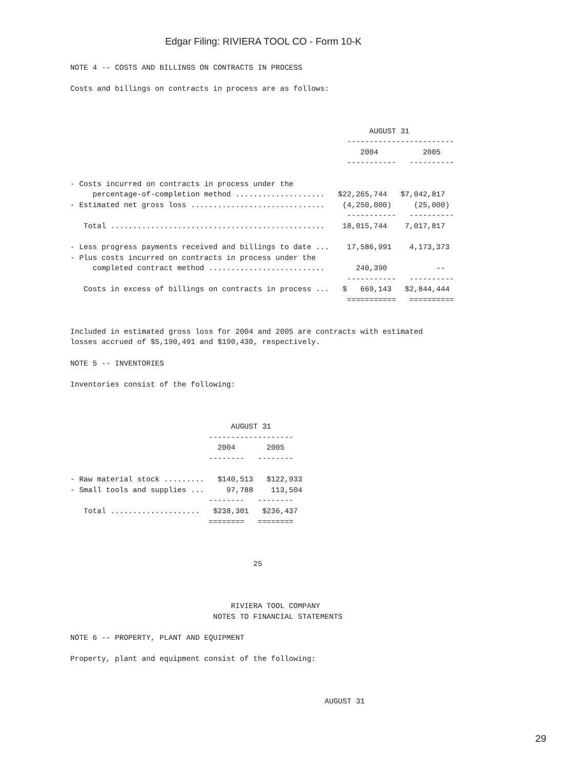Edgar Filing: RIVIERA TOOL CO - Form 10-K
NOTE 4 -- COSTS AND BILLINGS ON CONTRACTS IN PROCESS Costs and billings on contracts in process are as follows: AUGUST 31 ------------------------ 2004 2005 ----------- ---------- - Costs incurred on contracts in process under the percentage-of-completion method .................... $22,265,744 $7,042,817 - Estimated net gross loss .............................. (4,250,000) (25,000) ----------- ---------- Total ................................................ 18,015,744 7,017,817 - Less progress payments received and billings to date ... 17,586,991 4,173,373 - Plus costs incurred on contracts in process under the completed contract method .......................... 240,390 -- ----------- ---------- Costs in excess of billings on contracts in process ... $ 669,143 $2,844,444 =========== ========== Included in estimated gross loss for 2004 and 2005 are contracts with estimated losses accrued of $5,190,491 and $190,430, respectively. NOTE 5 -- INVENTORIES Inventories consist of the following: AUGUST 31 ------------------- 2004 2005 -------- -------- - Raw material stock ......... $140,513 $122,933 - Small tools and supplies ... 97,788 113,504 -------- -------- Total .................... $238,301 $236,437 ======== ======== 25 RIVIERA TOOL COMPANY NOTES TO FINANCIAL STATEMENTS NOTE 6 -- PROPERTY, PLANT AND EQUIPMENT Property, plant and equipment consist of the following: AUGUST 31
29